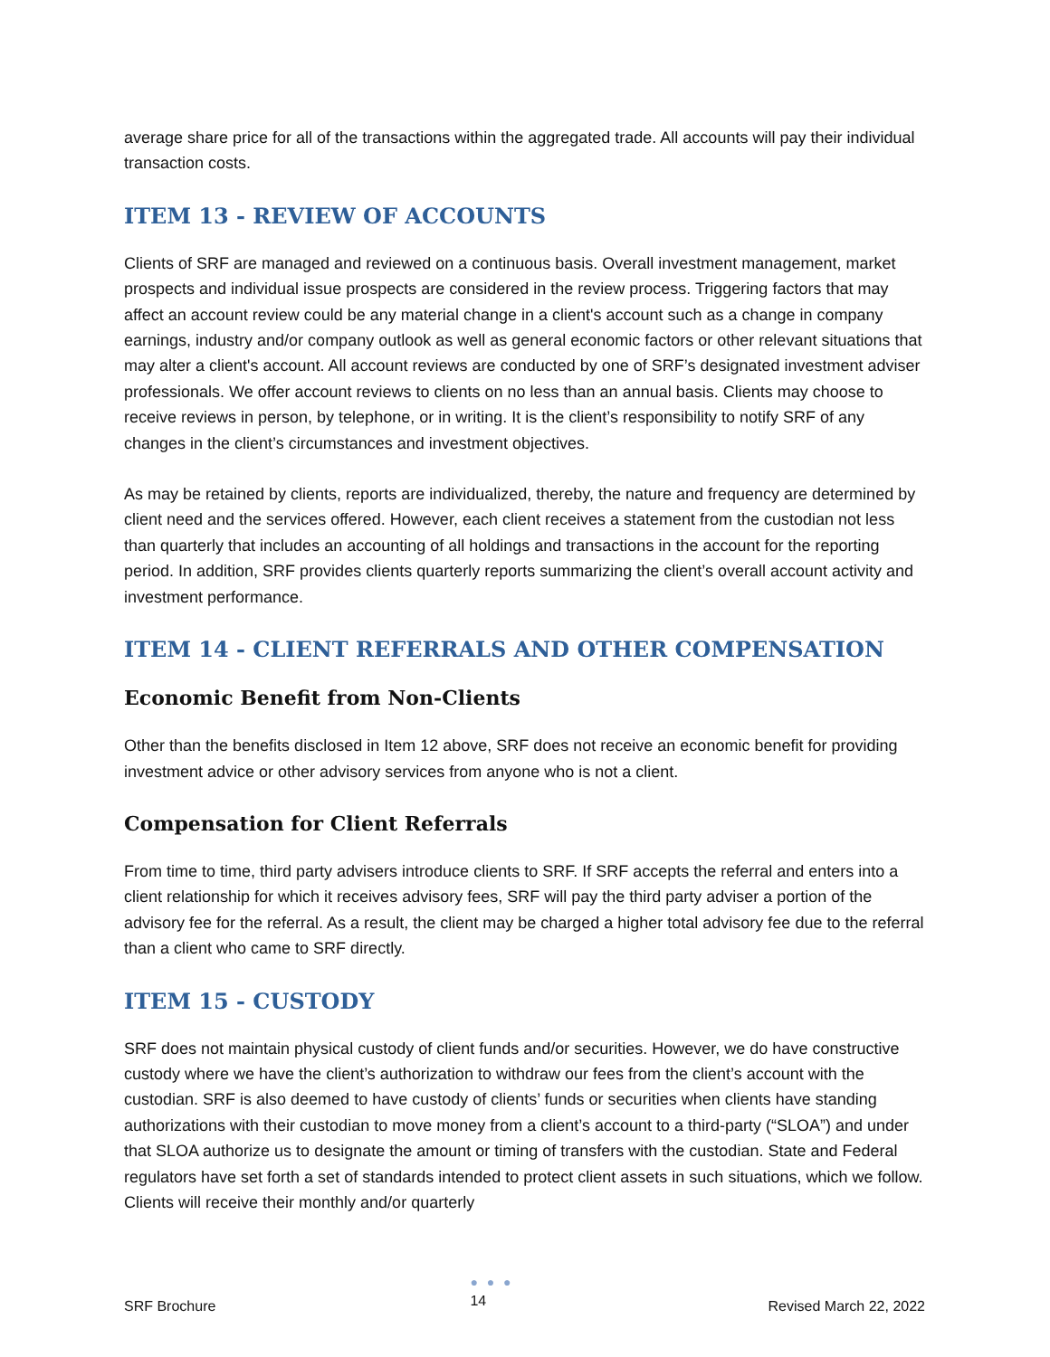average share price for all of the transactions within the aggregated trade. All accounts will pay their individual transaction costs.
ITEM 13 - REVIEW OF ACCOUNTS
Clients of SRF are managed and reviewed on a continuous basis. Overall investment management, market prospects and individual issue prospects are considered in the review process. Triggering factors that may affect an account review could be any material change in a client's account such as a change in company earnings, industry and/or company outlook as well as general economic factors or other relevant situations that may alter a client's account. All account reviews are conducted by one of SRF’s designated investment adviser professionals. We offer account reviews to clients on no less than an annual basis. Clients may choose to receive reviews in person, by telephone, or in writing. It is the client’s responsibility to notify SRF of any changes in the client’s circumstances and investment objectives.
As may be retained by clients, reports are individualized, thereby, the nature and frequency are determined by client need and the services offered. However, each client receives a statement from the custodian not less than quarterly that includes an accounting of all holdings and transactions in the account for the reporting period. In addition, SRF provides clients quarterly reports summarizing the client’s overall account activity and investment performance.
ITEM 14 - CLIENT REFERRALS AND OTHER COMPENSATION
Economic Benefit from Non-Clients
Other than the benefits disclosed in Item 12 above, SRF does not receive an economic benefit for providing investment advice or other advisory services from anyone who is not a client.
Compensation for Client Referrals
From time to time, third party advisers introduce clients to SRF. If SRF accepts the referral and enters into a client relationship for which it receives advisory fees, SRF will pay the third party adviser a portion of the advisory fee for the referral. As a result, the client may be charged a higher total advisory fee due to the referral than a client who came to SRF directly.
ITEM 15 - CUSTODY
SRF does not maintain physical custody of client funds and/or securities. However, we do have constructive custody where we have the client’s authorization to withdraw our fees from the client’s account with the custodian. SRF is also deemed to have custody of clients’ funds or securities when clients have standing authorizations with their custodian to move money from a client’s account to a third-party (“SLOA”) and under that SLOA authorize us to designate the amount or timing of transfers with the custodian. State and Federal regulators have set forth a set of standards intended to protect client assets in such situations, which we follow. Clients will receive their monthly and/or quarterly
SRF Brochure
● ● ●
14
Revised March 22, 2022